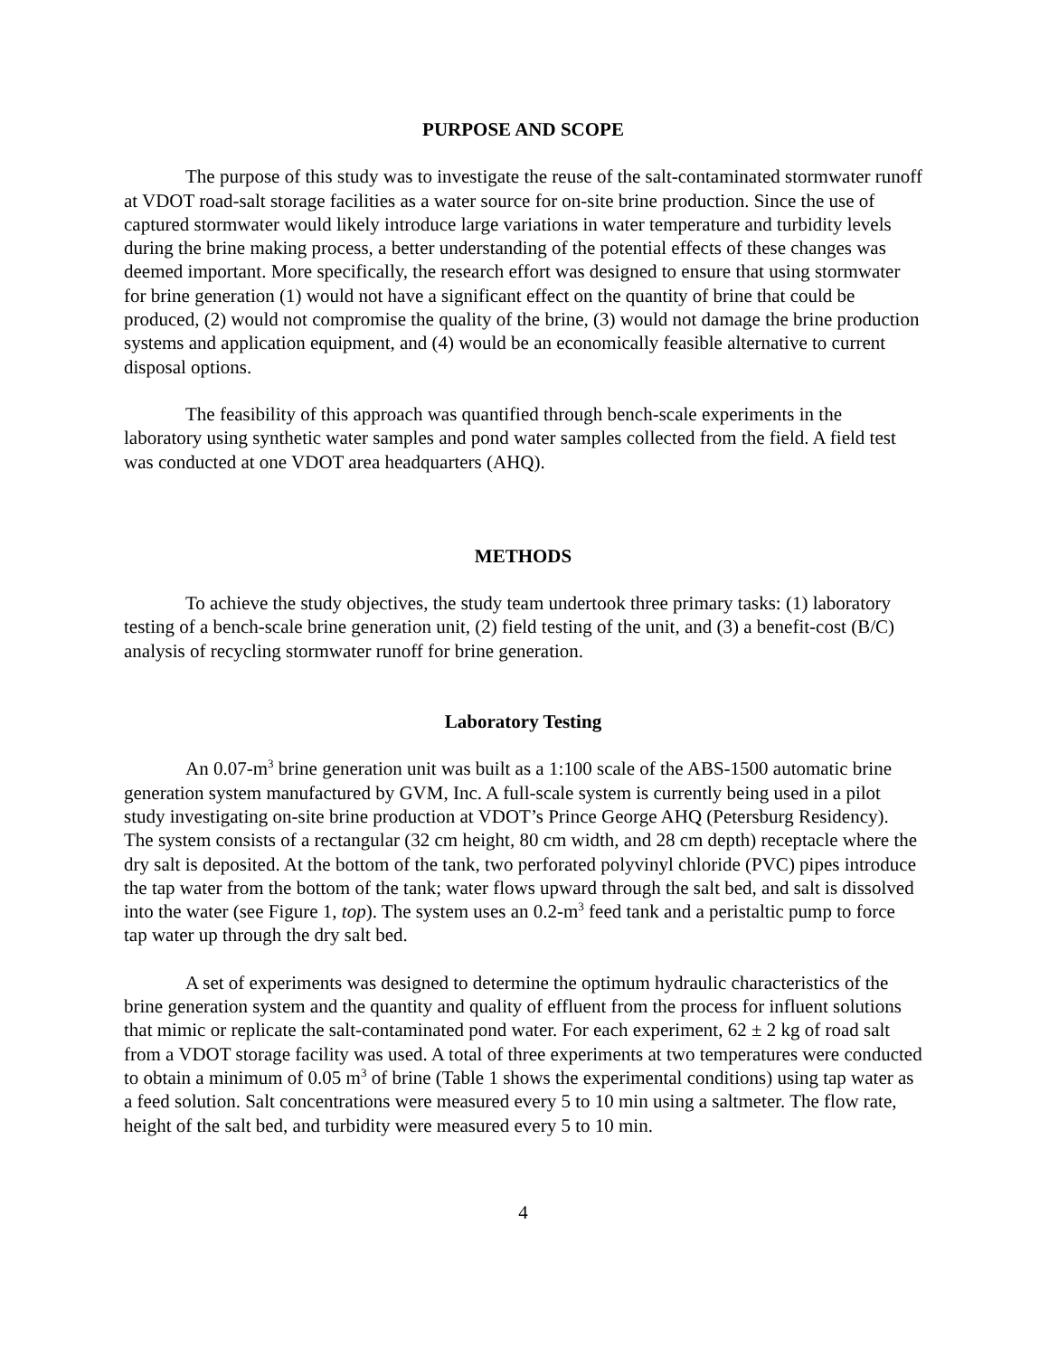PURPOSE AND SCOPE
The purpose of this study was to investigate the reuse of the salt-contaminated stormwater runoff at VDOT road-salt storage facilities as a water source for on-site brine production. Since the use of captured stormwater would likely introduce large variations in water temperature and turbidity levels during the brine making process, a better understanding of the potential effects of these changes was deemed important. More specifically, the research effort was designed to ensure that using stormwater for brine generation (1) would not have a significant effect on the quantity of brine that could be produced, (2) would not compromise the quality of the brine, (3) would not damage the brine production systems and application equipment, and (4) would be an economically feasible alternative to current disposal options.
The feasibility of this approach was quantified through bench-scale experiments in the laboratory using synthetic water samples and pond water samples collected from the field. A field test was conducted at one VDOT area headquarters (AHQ).
METHODS
To achieve the study objectives, the study team undertook three primary tasks: (1) laboratory testing of a bench-scale brine generation unit, (2) field testing of the unit, and (3) a benefit-cost (B/C) analysis of recycling stormwater runoff for brine generation.
Laboratory Testing
An 0.07-m<sup>3</sup> brine generation unit was built as a 1:100 scale of the ABS-1500 automatic brine generation system manufactured by GVM, Inc. A full-scale system is currently being used in a pilot study investigating on-site brine production at VDOT’s Prince George AHQ (Petersburg Residency). The system consists of a rectangular (32 cm height, 80 cm width, and 28 cm depth) receptacle where the dry salt is deposited. At the bottom of the tank, two perforated polyvinyl chloride (PVC) pipes introduce the tap water from the bottom of the tank; water flows upward through the salt bed, and salt is dissolved into the water (see Figure 1, top). The system uses an 0.2-m<sup>3</sup> feed tank and a peristaltic pump to force tap water up through the dry salt bed.
A set of experiments was designed to determine the optimum hydraulic characteristics of the brine generation system and the quantity and quality of effluent from the process for influent solutions that mimic or replicate the salt-contaminated pond water. For each experiment, 62 ± 2 kg of road salt from a VDOT storage facility was used. A total of three experiments at two temperatures were conducted to obtain a minimum of 0.05 m<sup>3</sup> of brine (Table 1 shows the experimental conditions) using tap water as a feed solution. Salt concentrations were measured every 5 to 10 min using a saltmeter. The flow rate, height of the salt bed, and turbidity were measured every 5 to 10 min.
4